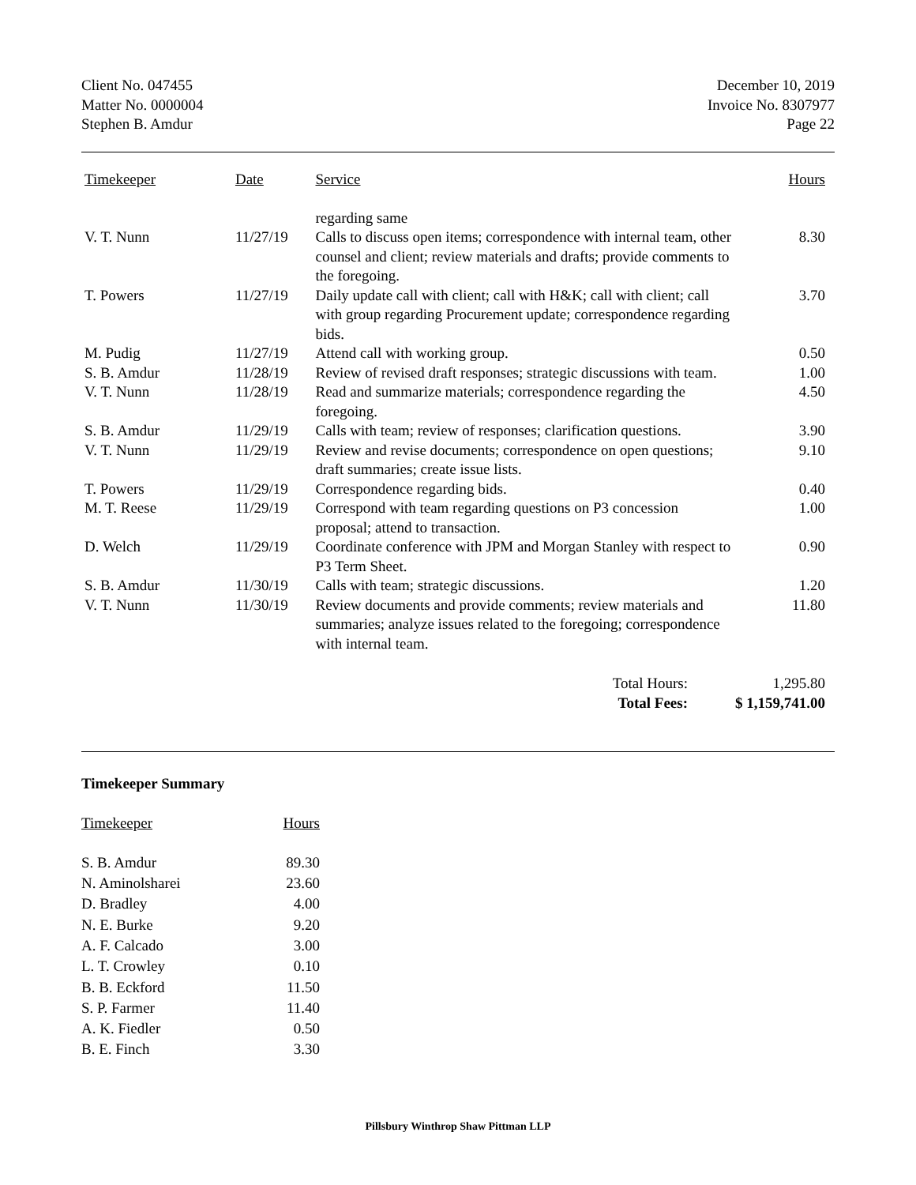Client No. 047455
Matter No. 0000004
Stephen B. Amdur
December 10, 2019
Invoice No. 8307977
Page 22
| Timekeeper | Date | Service | Hours |
| --- | --- | --- | --- |
| | | regarding same | |
| V. T. Nunn | 11/27/19 | Calls to discuss open items; correspondence with internal team, other counsel and client; review materials and drafts; provide comments to the foregoing. | 8.30 |
| T. Powers | 11/27/19 | Daily update call with client; call with H&K; call with client; call with group regarding Procurement update; correspondence regarding bids. | 3.70 |
| M. Pudig | 11/27/19 | Attend call with working group. | 0.50 |
| S. B. Amdur | 11/28/19 | Review of revised draft responses; strategic discussions with team. | 1.00 |
| V. T. Nunn | 11/28/19 | Read and summarize materials; correspondence regarding the foregoing. | 4.50 |
| S. B. Amdur | 11/29/19 | Calls with team; review of responses; clarification questions. | 3.90 |
| V. T. Nunn | 11/29/19 | Review and revise documents; correspondence on open questions; draft summaries; create issue lists. | 9.10 |
| T. Powers | 11/29/19 | Correspondence regarding bids. | 0.40 |
| M. T. Reese | 11/29/19 | Correspond with team regarding questions on P3 concession proposal; attend to transaction. | 1.00 |
| D. Welch | 11/29/19 | Coordinate conference with JPM and Morgan Stanley with respect to P3 Term Sheet. | 0.90 |
| S. B. Amdur | 11/30/19 | Calls with team; strategic discussions. | 1.20 |
| V. T. Nunn | 11/30/19 | Review documents and provide comments; review materials and summaries; analyze issues related to the foregoing; correspondence with internal team. | 11.80 |
| Total Hours: Total Fees: | | | 1,295.80 $ 1,159,741.00 |
Timekeeper Summary
| Timekeeper | Hours |
| --- | --- |
| S. B. Amdur | 89.30 |
| N. Aminolsharei | 23.60 |
| D. Bradley | 4.00 |
| N. E. Burke | 9.20 |
| A. F. Calcado | 3.00 |
| L. T. Crowley | 0.10 |
| B. B. Eckford | 11.50 |
| S. P. Farmer | 11.40 |
| A. K. Fiedler | 0.50 |
| B. E. Finch | 3.30 |
Pillsbury Winthrop Shaw Pittman LLP